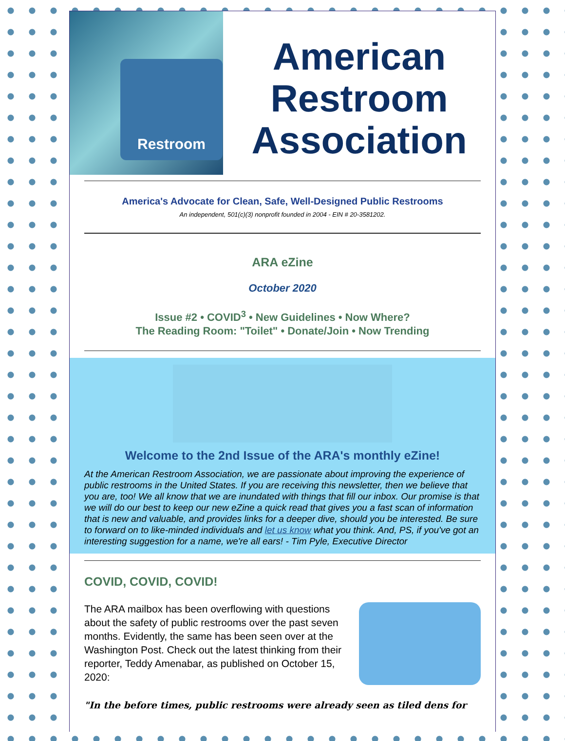Restroom
American
Restroom
Association
America's Advocate for Clean, Safe, Well-Designed Public Restrooms
An independent, 501(c)(3) nonprofit founded in 2004 - EIN # 20-3581202.
ARA eZine
October 2020
Issue #2 • COVID<sup>3</sup> • New Guidelines • Now Where?
The Reading Room: "Toilet" • Donate/Join • Now Trending
Welcome to the 2nd Issue of the ARA's monthly eZine!
At the American Restroom Association, we are passionate about improving the experience of public restrooms in the United States. If you are receiving this newsletter, then we believe that you are, too! We all know that we are inundated with things that fill our inbox. Our promise is that we will do our best to keep our new eZine a quick read that gives you a fast scan of information that is new and valuable, and provides links for a deeper dive, should you be interested. Be sure to forward on to like-minded individuals and let us know what you think. And, PS, if you've got an interesting suggestion for a name, we're all ears! - Tim Pyle, Executive Director
COVID, COVID, COVID!
The ARA mailbox has been overflowing with questions about the safety of public restrooms over the past seven months. Evidently, the same has been seen over at the Washington Post. Check out the latest thinking from their reporter, Teddy Amenabar, as published on October 15, 2020:
"In the before times, public restrooms were already seen as tiled dens for